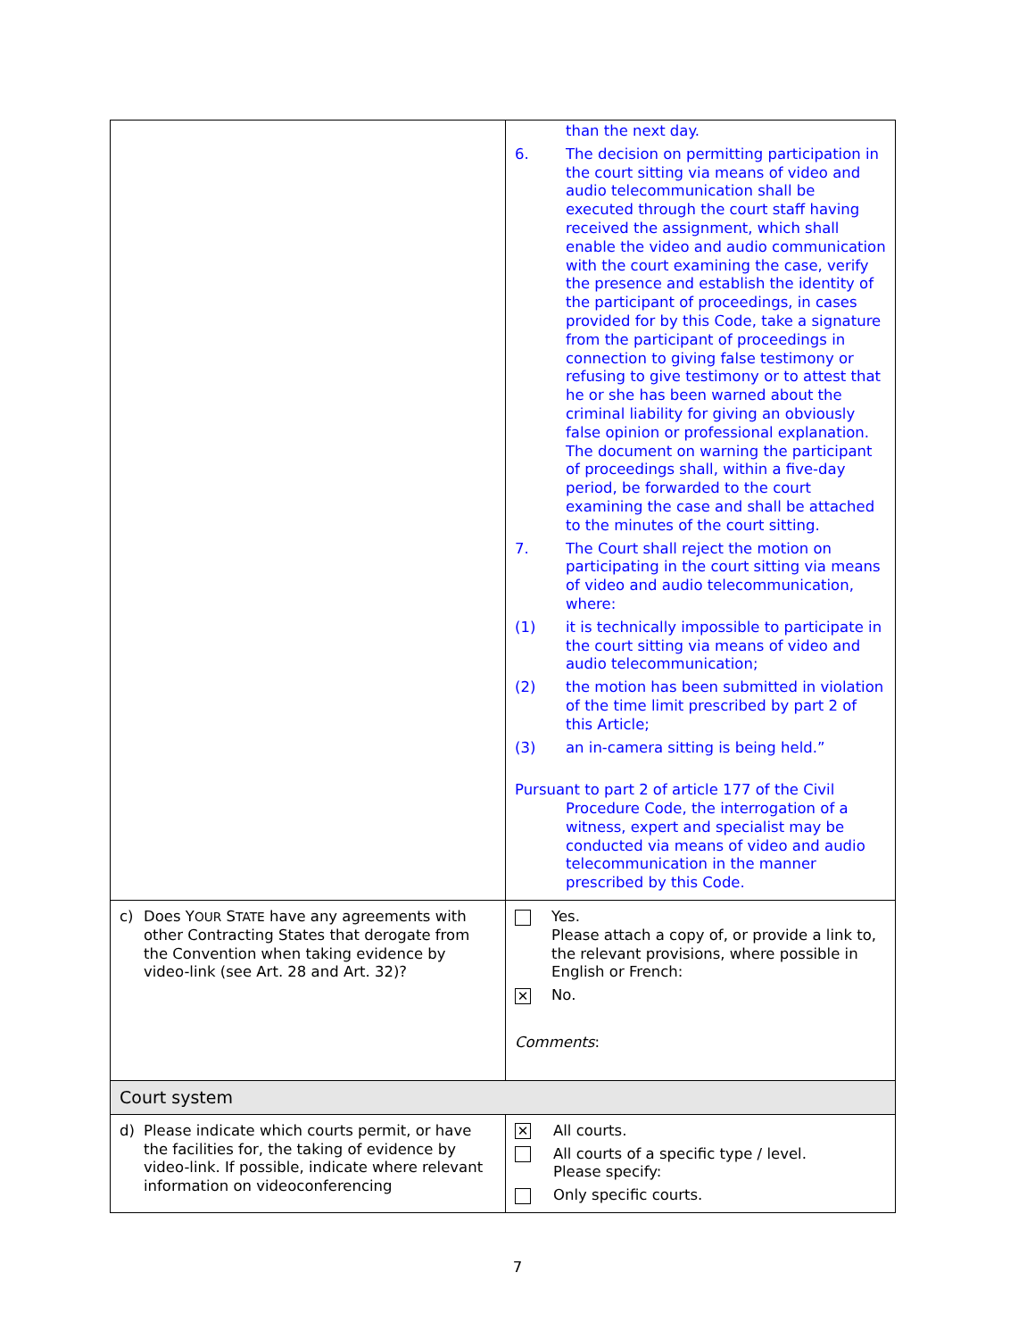| | than the next day. 6. The decision on permitting participation in the court sitting via means of video and audio telecommunication shall be executed through the court staff having received the assignment, which shall enable the video and audio communication with the court examining the case, verify the presence and establish the identity of the participant of proceedings, in cases provided for by this Code, take a signature from the participant of proceedings in connection to giving false testimony or refusing to give testimony or to attest that he or she has been warned about the criminal liability for giving an obviously false opinion or professional explanation. The document on warning the participant of proceedings shall, within a five-day period, be forwarded to the court examining the case and shall be attached to the minutes of the court sitting. 7. The Court shall reject the motion on participating in the court sitting via means of video and audio telecommunication, where: (1) it is technically impossible to participate in the court sitting via means of video and audio telecommunication; (2) the motion has been submitted in violation of the time limit prescribed by part 2 of this Article; (3) an in-camera sitting is being held.” Pursuant to part 2 of article 177 of the Civil Procedure Code, the interrogation of a witness, expert and specialist may be conducted via means of video and audio telecommunication in the manner prescribed by this Code. |
| c) Does Y OUR S TATE have any agreements with other Contracting States that derogate from the Convention when taking evidence by video-link (see Art. 28 and Art. 32)? | Yes. Please attach a copy of, or provide a link to, the relevant provisions, where possible in English or French: ✕ No. Comments : |
| Court system | |
| d) Please indicate which courts permit, or have the facilities for, the taking of evidence by video-link. If possible, indicate where relevant information on videoconferencing | ✕ All courts. All courts of a specific type / level. Please specify: Only specific courts. |
7